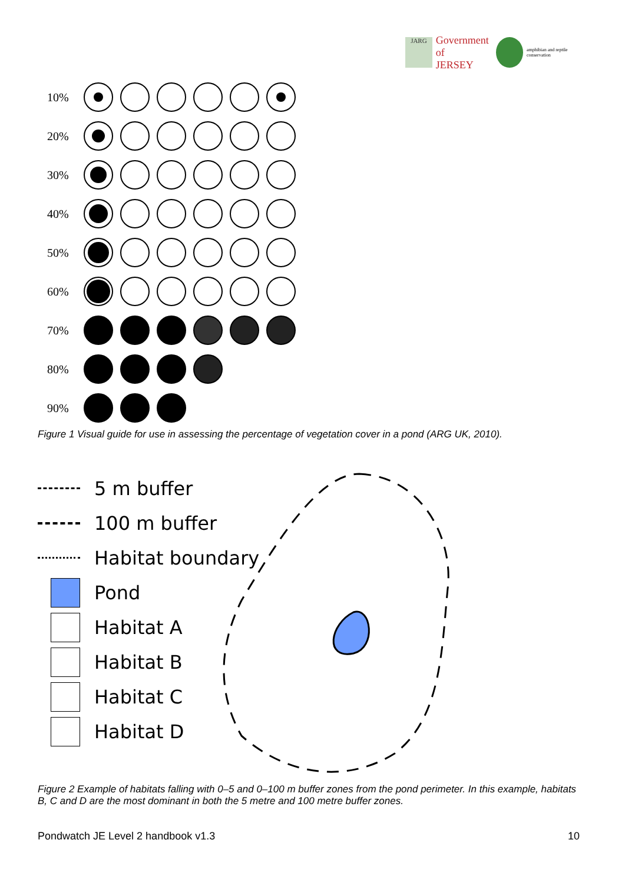JARG
Government of
JERSEY
amphibian and reptile conservation
10%
20%
30%
40%
50%
60%
70%
80%
90%
Figure 1 Visual guide for use in assessing the percentage of vegetation cover in a pond (ARG UK, 2010).
5 m buffer
100 m buffer
Habitat boundary
Pond
Habitat A
Habitat B
Habitat C
Habitat D
Figure 2 Example of habitats falling with 0–5 and 0–100 m buffer zones from the pond perimeter. In this example, habitats B, C and D are the most dominant in both the 5 metre and 100 metre buffer zones.
Pondwatch JE Level 2 handbook v1.3 10